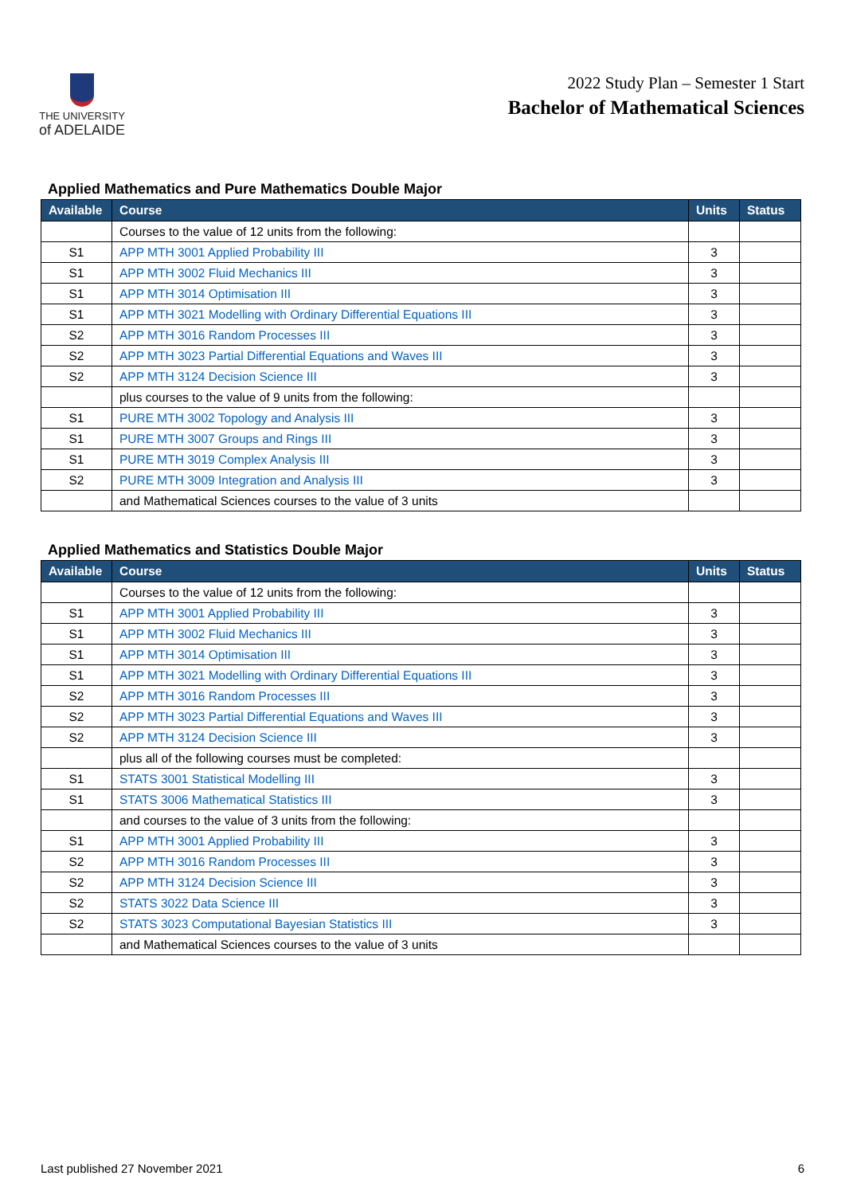THE UNIVERSITY
of ADELAIDE
2022 Study Plan – Semester 1 Start
Bachelor of Mathematical Sciences
Applied Mathematics and Pure Mathematics Double Major
| Available | Course | Units | Status |
| --- | --- | --- | --- |
| | Courses to the value of 12 units from the following: | | |
| S1 | APP MTH 3001 Applied Probability III | 3 | |
| S1 | APP MTH 3002 Fluid Mechanics III | 3 | |
| S1 | APP MTH 3014 Optimisation III | 3 | |
| S1 | APP MTH 3021 Modelling with Ordinary Differential Equations III | 3 | |
| S2 | APP MTH 3016 Random Processes III | 3 | |
| S2 | APP MTH 3023 Partial Differential Equations and Waves III | 3 | |
| S2 | APP MTH 3124 Decision Science III | 3 | |
| | plus courses to the value of 9 units from the following: | | |
| S1 | PURE MTH 3002 Topology and Analysis III | 3 | |
| S1 | PURE MTH 3007 Groups and Rings III | 3 | |
| S1 | PURE MTH 3019 Complex Analysis III | 3 | |
| S2 | PURE MTH 3009 Integration and Analysis III | 3 | |
| | and Mathematical Sciences courses to the value of 3 units | | |
Applied Mathematics and Statistics Double Major
| Available | Course | Units | Status |
| --- | --- | --- | --- |
| | Courses to the value of 12 units from the following: | | |
| S1 | APP MTH 3001 Applied Probability III | 3 | |
| S1 | APP MTH 3002 Fluid Mechanics III | 3 | |
| S1 | APP MTH 3014 Optimisation III | 3 | |
| S1 | APP MTH 3021 Modelling with Ordinary Differential Equations III | 3 | |
| S2 | APP MTH 3016 Random Processes III | 3 | |
| S2 | APP MTH 3023 Partial Differential Equations and Waves III | 3 | |
| S2 | APP MTH 3124 Decision Science III | 3 | |
| | plus all of the following courses must be completed: | | |
| S1 | STATS 3001 Statistical Modelling III | 3 | |
| S1 | STATS 3006 Mathematical Statistics III | 3 | |
| | and courses to the value of 3 units from the following: | | |
| S1 | APP MTH 3001 Applied Probability III | 3 | |
| S2 | APP MTH 3016 Random Processes III | 3 | |
| S2 | APP MTH 3124 Decision Science III | 3 | |
| S2 | STATS 3022 Data Science III | 3 | |
| S2 | STATS 3023 Computational Bayesian Statistics III | 3 | |
| | and Mathematical Sciences courses to the value of 3 units | | |
Last published 27 November 2021 6